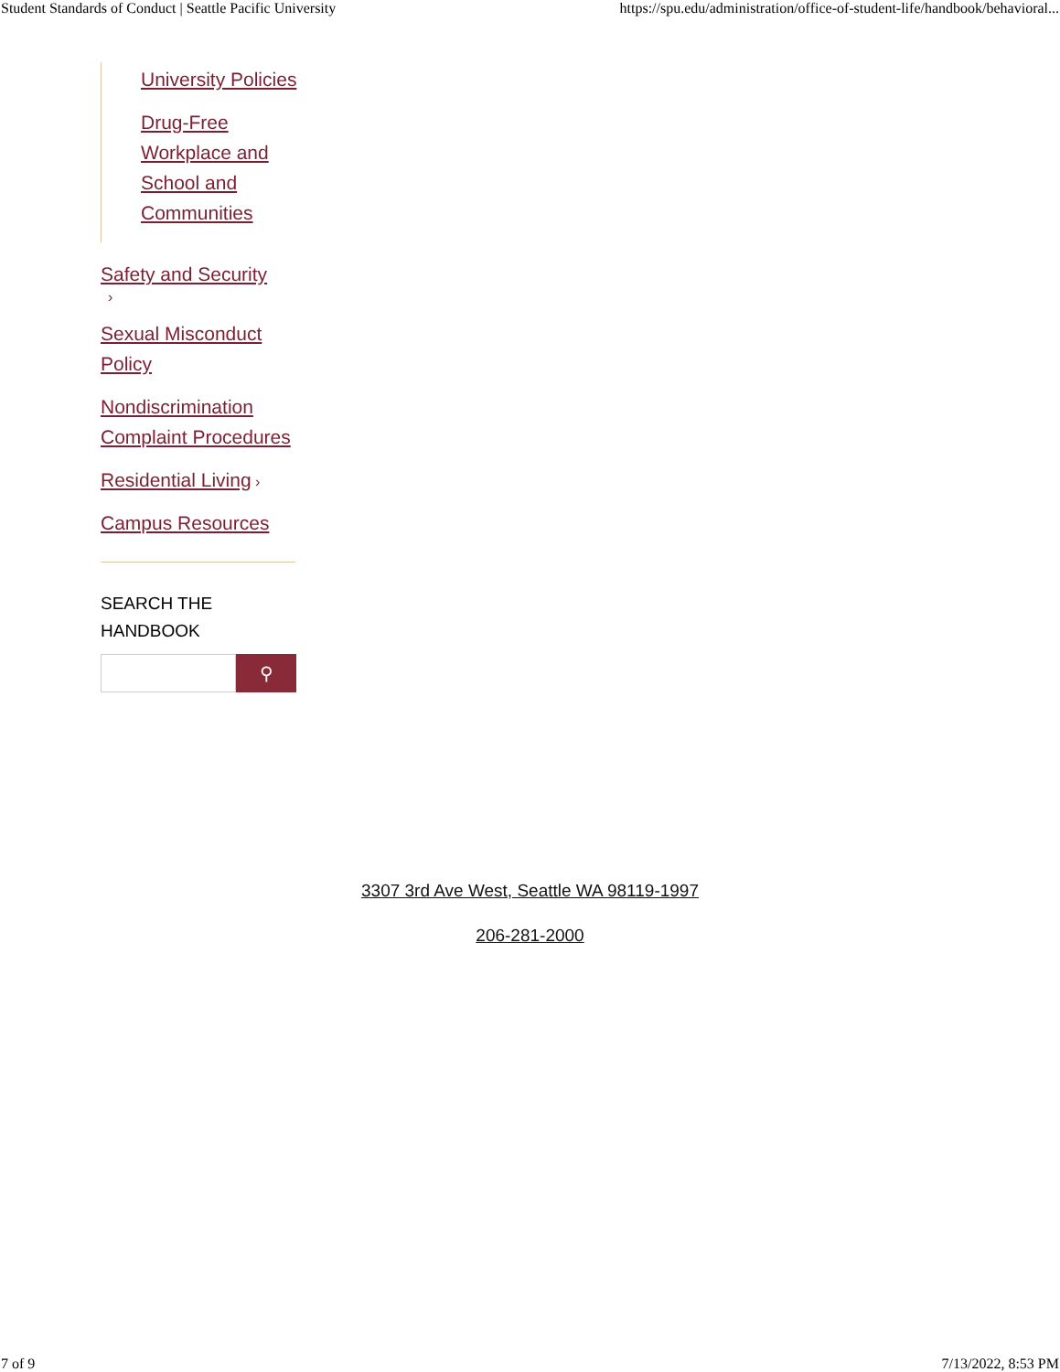Student Standards of Conduct | Seattle Pacific University https://spu.edu/administration/office-of-student-life/handbook/behavioral...
University Policies
Drug-Free Workplace and School and Communities
Safety and Security
›
Sexual Misconduct Policy
Nondiscrimination Complaint Procedures
Residential Living ›
Campus Resources
SEARCH THE HANDBOOK
⚲
3307 3rd Ave West, Seattle WA 98119-1997
206-281-2000
7 of 9 7/13/2022, 8:53 PM